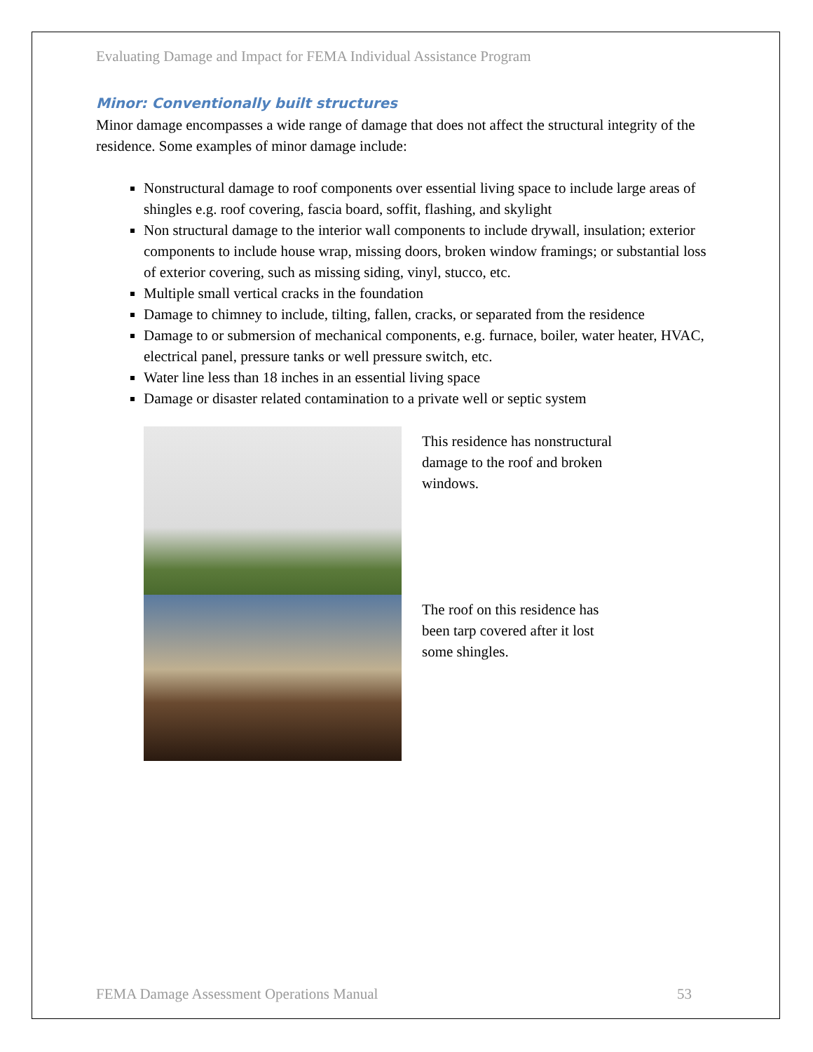Evaluating Damage and Impact for FEMA Individual Assistance Program
Minor: Conventionally built structures
Minor damage encompasses a wide range of damage that does not affect the structural integrity of the residence. Some examples of minor damage include:
Nonstructural damage to roof components over essential living space to include large areas of shingles e.g. roof covering, fascia board, soffit, flashing, and skylight
Non structural damage to the interior wall components to include drywall, insulation; exterior components to include house wrap, missing doors, broken window framings; or substantial loss of exterior covering, such as missing siding, vinyl, stucco, etc.
Multiple small vertical cracks in the foundation
Damage to chimney to include, tilting, fallen, cracks, or separated from the residence
Damage to or submersion of mechanical components, e.g. furnace, boiler, water heater, HVAC, electrical panel, pressure tanks or well pressure switch, etc.
Water line less than 18 inches in an essential living space
Damage or disaster related contamination to a private well or septic system
This residence has nonstructural damage to the roof and broken windows.
The roof on this residence has been tarp covered after it lost some shingles.
FEMA Damage Assessment Operations Manual 53